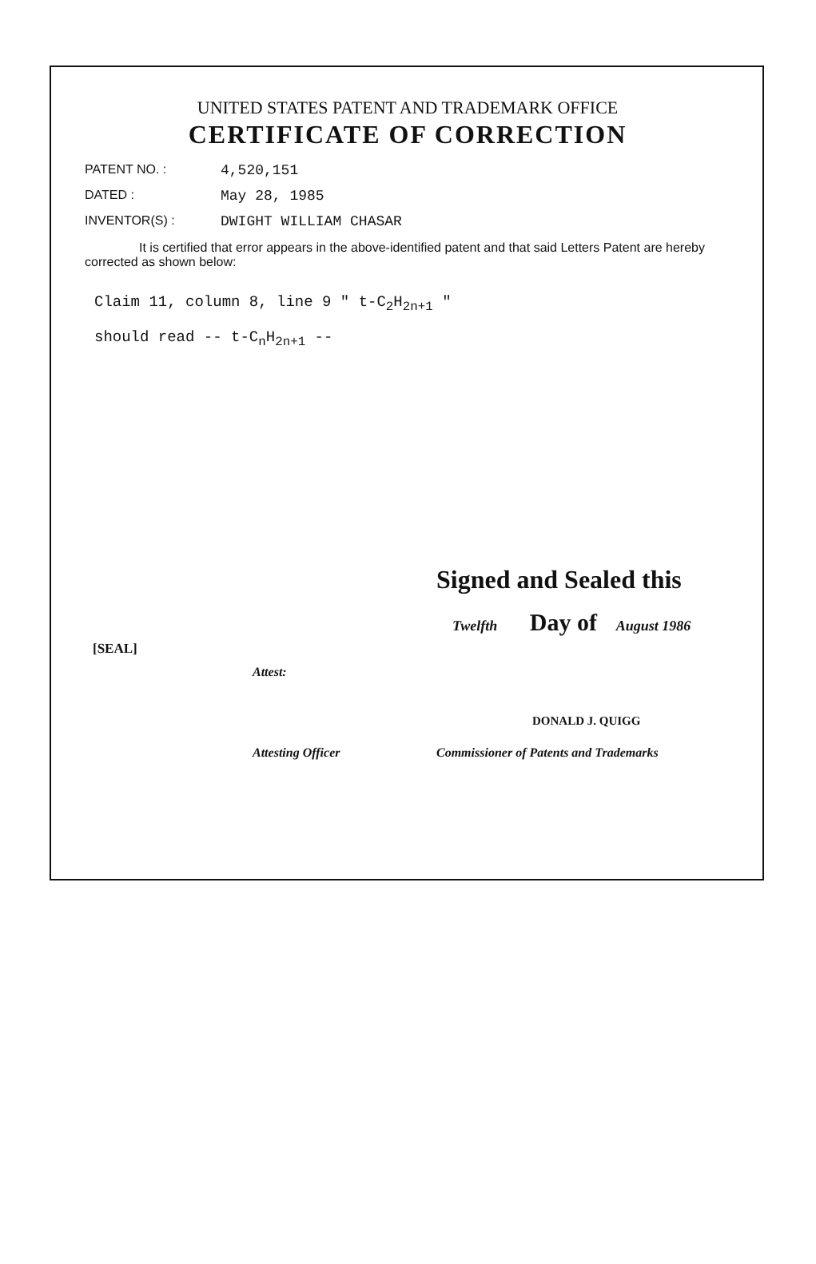UNITED STATES PATENT AND TRADEMARK OFFICE
CERTIFICATE OF CORRECTION
PATENT NO. : 4,520,151
DATED : May 28, 1985
INVENTOR(S) : DWIGHT WILLIAM CHASAR
It is certified that error appears in the above-identified patent and that said Letters Patent are hereby corrected as shown below:
Claim 11, column 8, line 9 " t-C<sub>2</sub>H<sub>2n+1</sub> "
should read -- t-C<sub>n</sub>H<sub>2n+1</sub> --
Signed and Sealed this
Twelfth Day of August 1986
[SEAL]
Attest:
DONALD J. QUIGG
Attesting Officer Commissioner of Patents and Trademarks